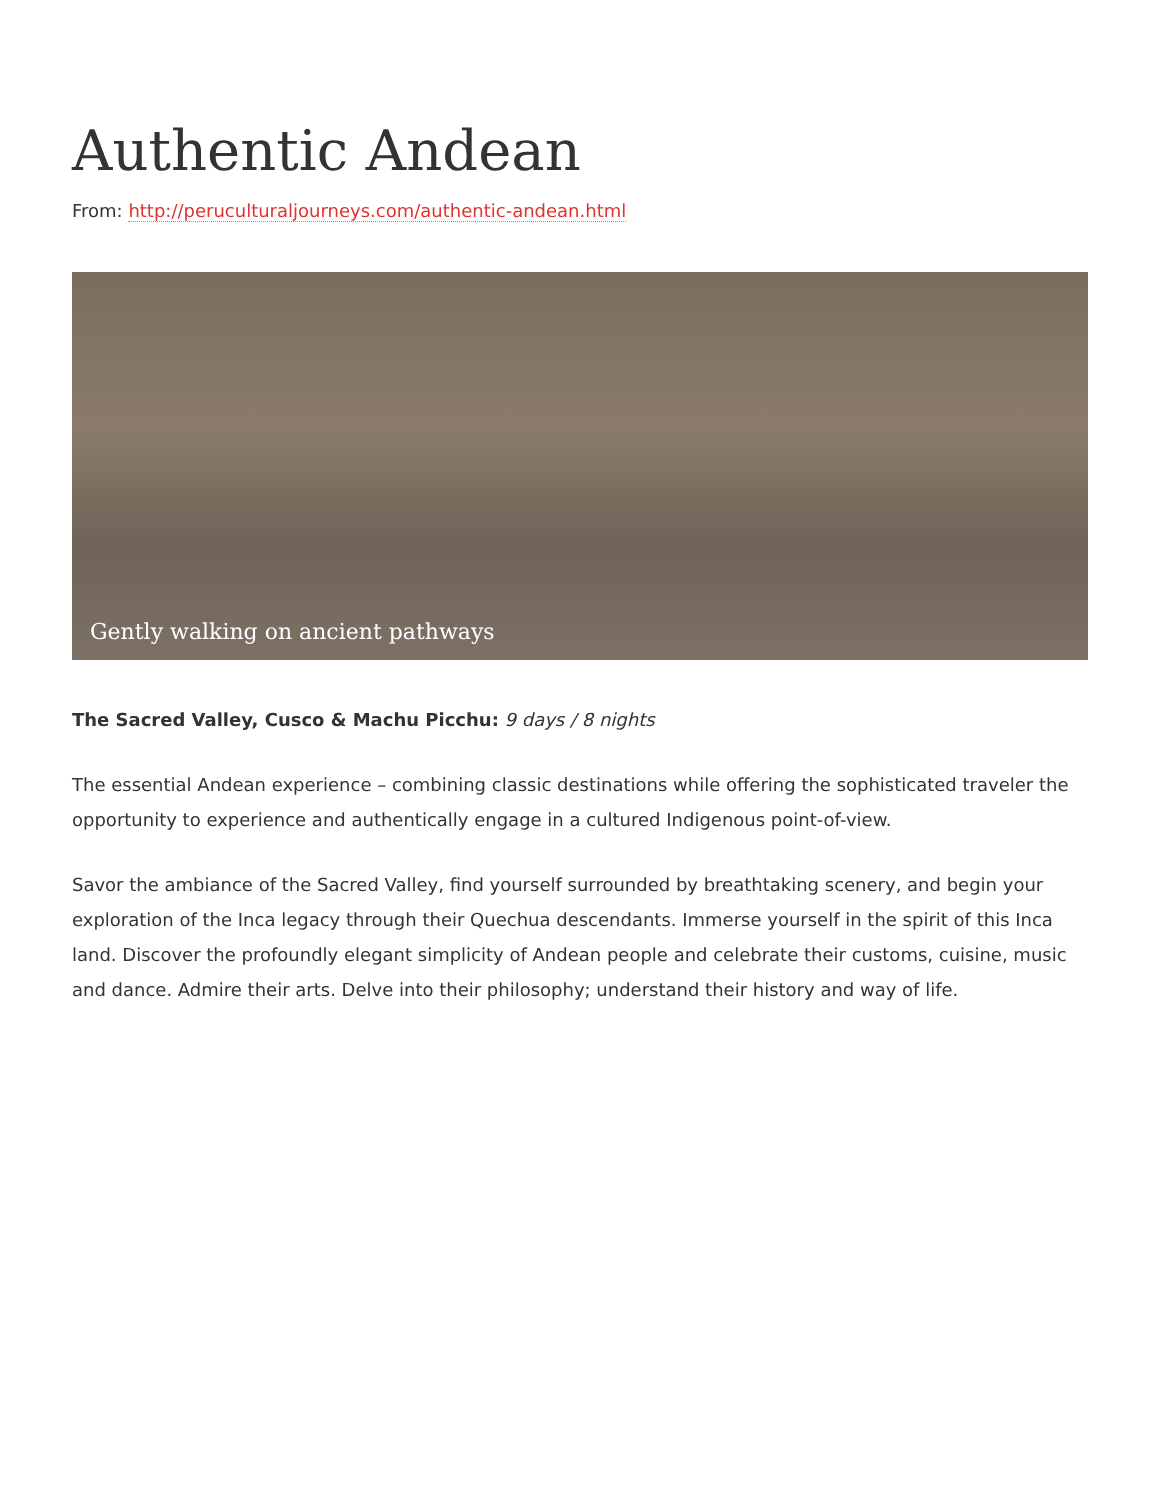Authentic Andean
From: http://peruculturaljourneys.com/authentic-andean.html
Gently walking on ancient pathways
The Sacred Valley, Cusco & Machu Picchu: 9 days / 8 nights
The essential Andean experience – combining classic destinations while offering the sophisticated traveler the opportunity to experience and authentically engage in a cultured Indigenous point-of-view.
Savor the ambiance of the Sacred Valley, find yourself surrounded by breathtaking scenery, and begin your exploration of the Inca legacy through their Quechua descendants. Immerse yourself in the spirit of this Inca land. Discover the profoundly elegant simplicity of Andean people and celebrate their customs, cuisine, music and dance. Admire their arts. Delve into their philosophy; understand their history and way of life.